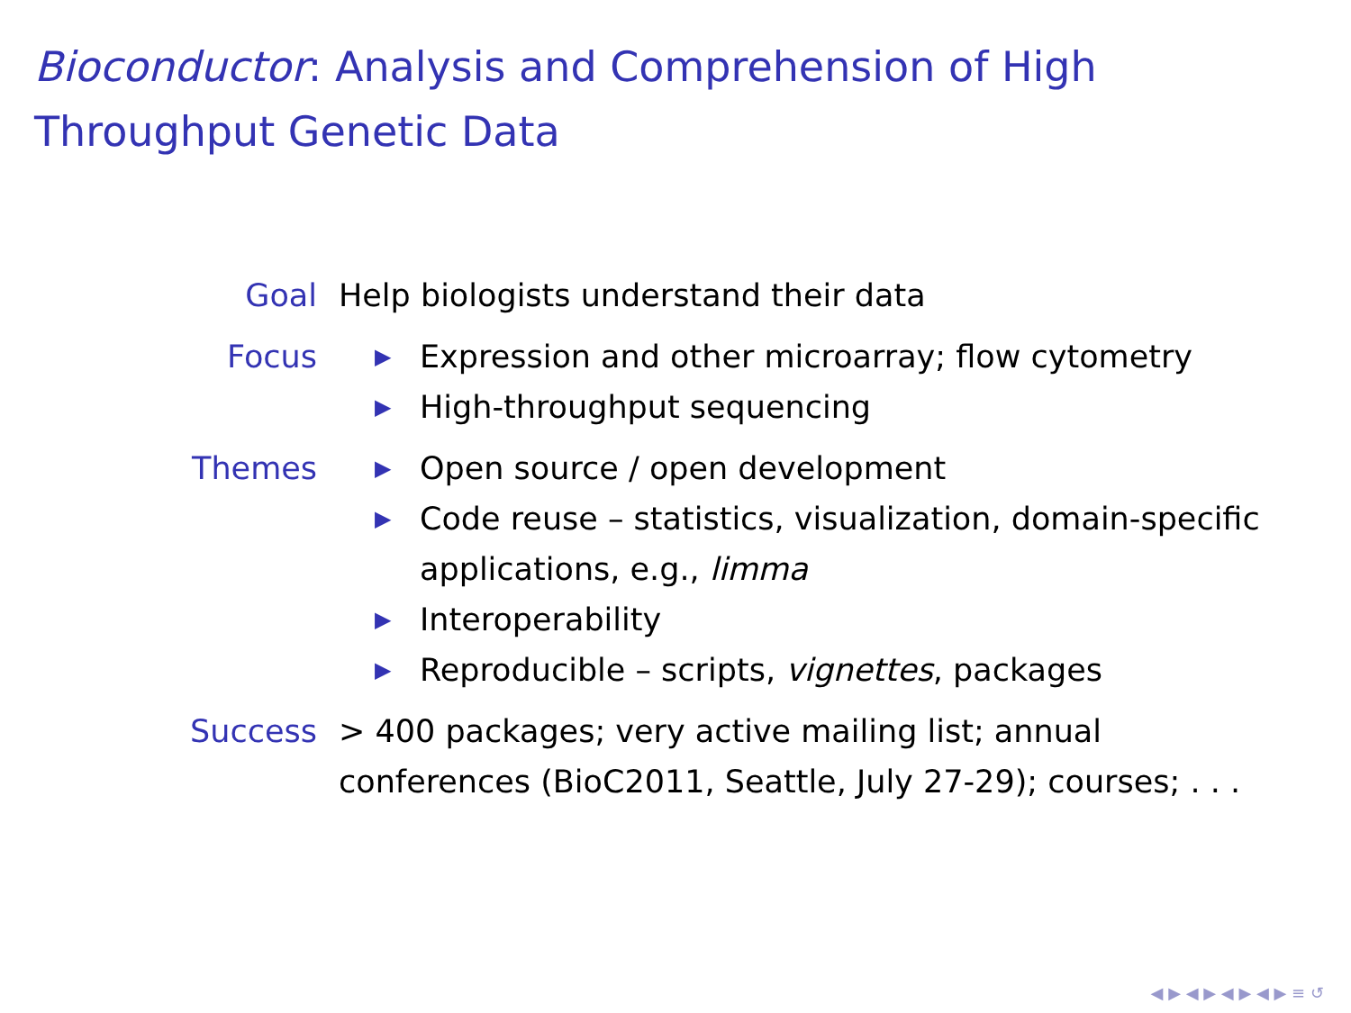Bioconductor: Analysis and Comprehension of High Throughput Genetic Data
Goal Help biologists understand their data
Focus
▶ Expression and other microarray; flow cytometry
▶ High-throughput sequencing
Themes
▶ Open source / open development
▶ Code reuse – statistics, visualization, domain-specific applications, e.g., limma
▶ Interoperability
▶ Reproducible – scripts, vignettes, packages
Success > 400 packages; very active mailing list; annual conferences (BioC2011, Seattle, July 27-29); courses; . . .
◀ ▶ ◀ ▶ ◀ ▶ ◀ ▶ ≡ ↺